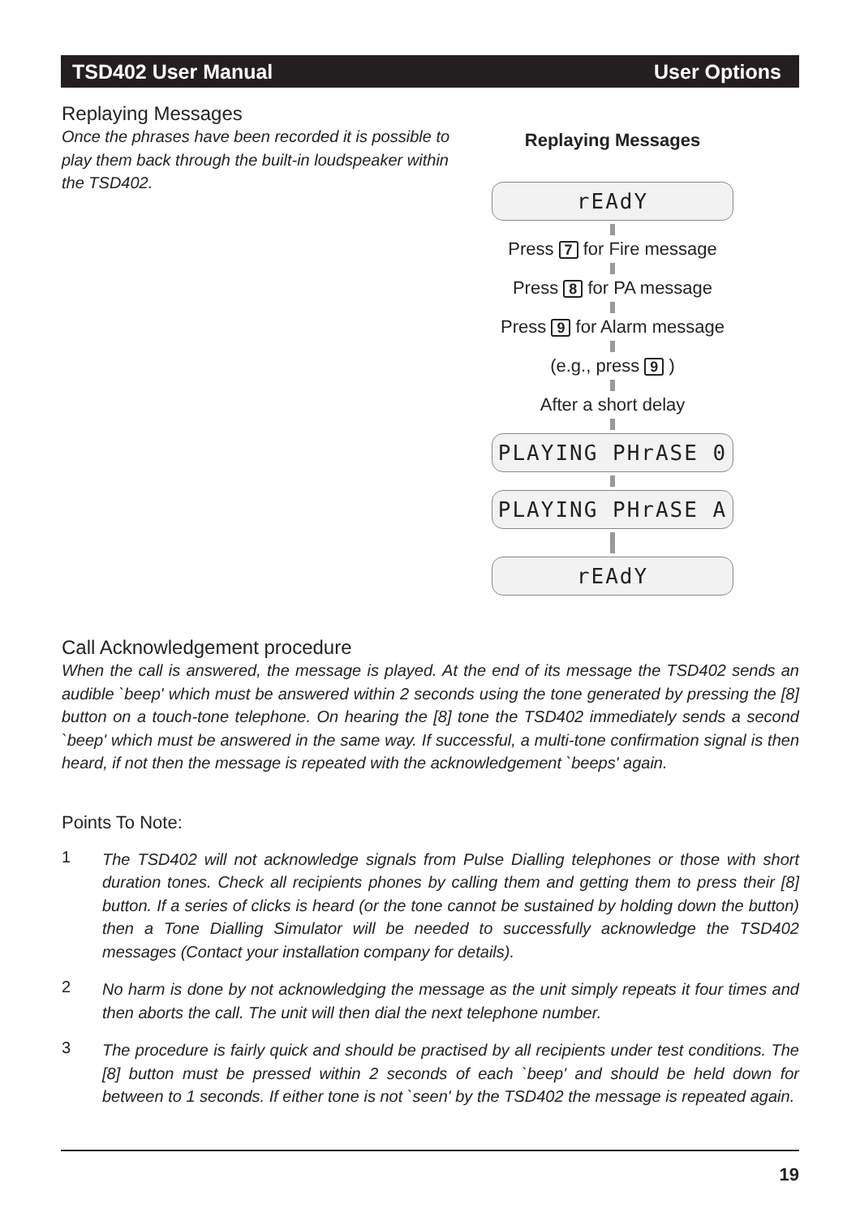TSD402 User Manual User Options
Replaying Messages
Once the phrases have been recorded it is possible to play them back through the built-in loudspeaker within the TSD402.
Replaying Messages
rEAdY
Press 7 for Fire message
Press 8 for PA message
Press 9 for Alarm message
(e.g., press 9 )
After a short delay
PLAYING PHrASE 0
PLAYING PHrASE A
rEAdY
Call Acknowledgement procedure
When the call is answered, the message is played. At the end of its message the TSD402 sends an audible `beep' which must be answered within 2 seconds using the tone generated by pressing the [8] button on a touch-tone telephone. On hearing the [8] tone the TSD402 immediately sends a second `beep' which must be answered in the same way. If successful, a multi-tone confirmation signal is then heard, if not then the message is repeated with the acknowledgement `beeps' again.
Points To Note:
1
The TSD402 will not acknowledge signals from Pulse Dialling telephones or those with short duration tones. Check all recipients phones by calling them and getting them to press their [8] button. If a series of clicks is heard (or the tone cannot be sustained by holding down the button) then a Tone Dialling Simulator will be needed to successfully acknowledge the TSD402 messages (Contact your installation company for details).
2
No harm is done by not acknowledging the message as the unit simply repeats it four times and then aborts the call. The unit will then dial the next telephone number.
3
The procedure is fairly quick and should be practised by all recipients under test conditions. The [8] button must be pressed within 2 seconds of each `beep' and should be held down for between to 1 seconds. If either tone is not `seen' by the TSD402 the message is repeated again.
19